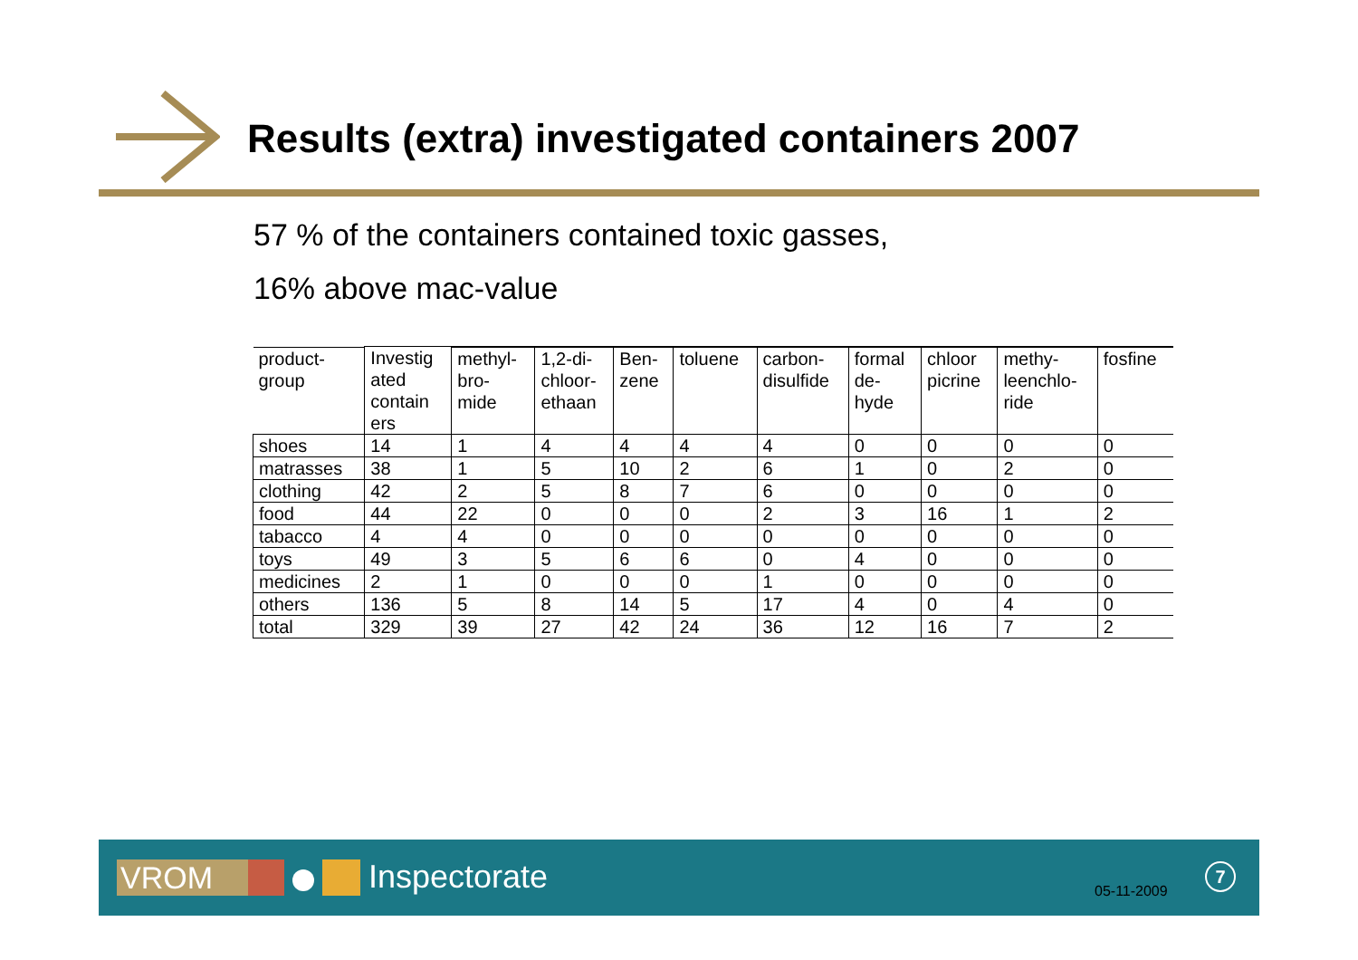Results (extra) investigated containers 2007
57 % of the containers contained toxic gasses,
16% above mac-value
| | Investig ated contain ers | | | | | | | | | |
| --- | --- | --- | --- | --- | --- | --- | --- | --- | --- | --- |
| product- group | | methyl- bro- mide | 1,2-di- chloor- ethaan | Ben- zene | toluene | carbon- disulfide | formal de- hyde | chloor picrine | methy- leenchlo- ride | fosfine |
| shoes | 14 | 1 | 4 | 4 | 4 | 4 | 0 | 0 | 0 | 0 |
| matrasses | 38 | 1 | 5 | 10 | 2 | 6 | 1 | 0 | 2 | 0 |
| clothing | 42 | 2 | 5 | 8 | 7 | 6 | 0 | 0 | 0 | 0 |
| food | 44 | 22 | 0 | 0 | 0 | 2 | 3 | 16 | 1 | 2 |
| tabacco | 4 | 4 | 0 | 0 | 0 | 0 | 0 | 0 | 0 | 0 |
| toys | 49 | 3 | 5 | 6 | 6 | 0 | 4 | 0 | 0 | 0 |
| medicines | 2 | 1 | 0 | 0 | 0 | 1 | 0 | 0 | 0 | 0 |
| others | 136 | 5 | 8 | 14 | 5 | 17 | 4 | 0 | 4 | 0 |
| total | 329 | 39 | 27 | 42 | 24 | 36 | 12 | 16 | 7 | 2 |
VROM Inspectorate 05-11-2009
7